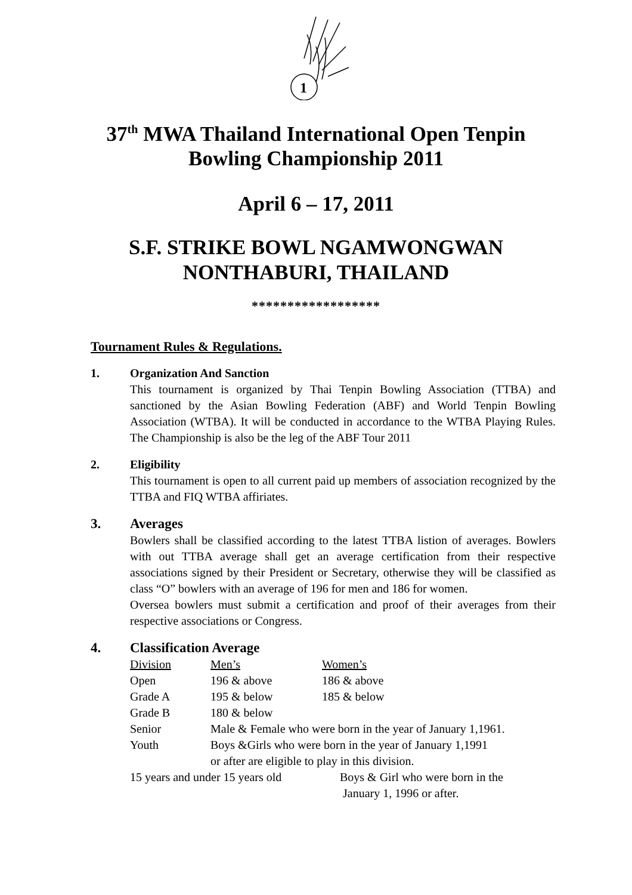1
37<sup>th</sup> MWA Thailand International Open Tenpin
Bowling Championship 2011
April 6 – 17, 2011
S.F. STRIKE BOWL NGAMWONGWAN
NONTHABURI, THAILAND
******************
Tournament Rules & Regulations.
1. Organization And Sanction
This tournament is organized by Thai Tenpin Bowling Association (TTBA) and sanctioned by the Asian Bowling Federation (ABF) and World Tenpin Bowling Association (WTBA). It will be conducted in accordance to the WTBA Playing Rules. The Championship is also be the leg of the ABF Tour 2011
2. Eligibility
This tournament is open to all current paid up members of association recognized by the TTBA and FIQ WTBA affiriates.
3. Averages
Bowlers shall be classified according to the latest TTBA listion of averages. Bowlers with out TTBA average shall get an average certification from their respective associations signed by their President or Secretary, otherwise they will be classified as class “O” bowlers with an average of 196 for men and 186 for women.
Oversea bowlers must submit a certification and proof of their averages from their respective associations or Congress.
4. Classification Average
| Division | Men’s | Women’s |
| Open | 196 & above | 186 & above |
| Grade A | 195 & below | 185 & below |
| Grade B | 180 & below | |
| Senior | Male & Female who were born in the year of January 1,1961. | |
| Youth | Boys &Girls who were born in the year of January 1,1991 or after are eligible to play in this division. | |
| 15 years and under 15 years old | Boys & Girl who were born in the January 1, 1996 or after. |